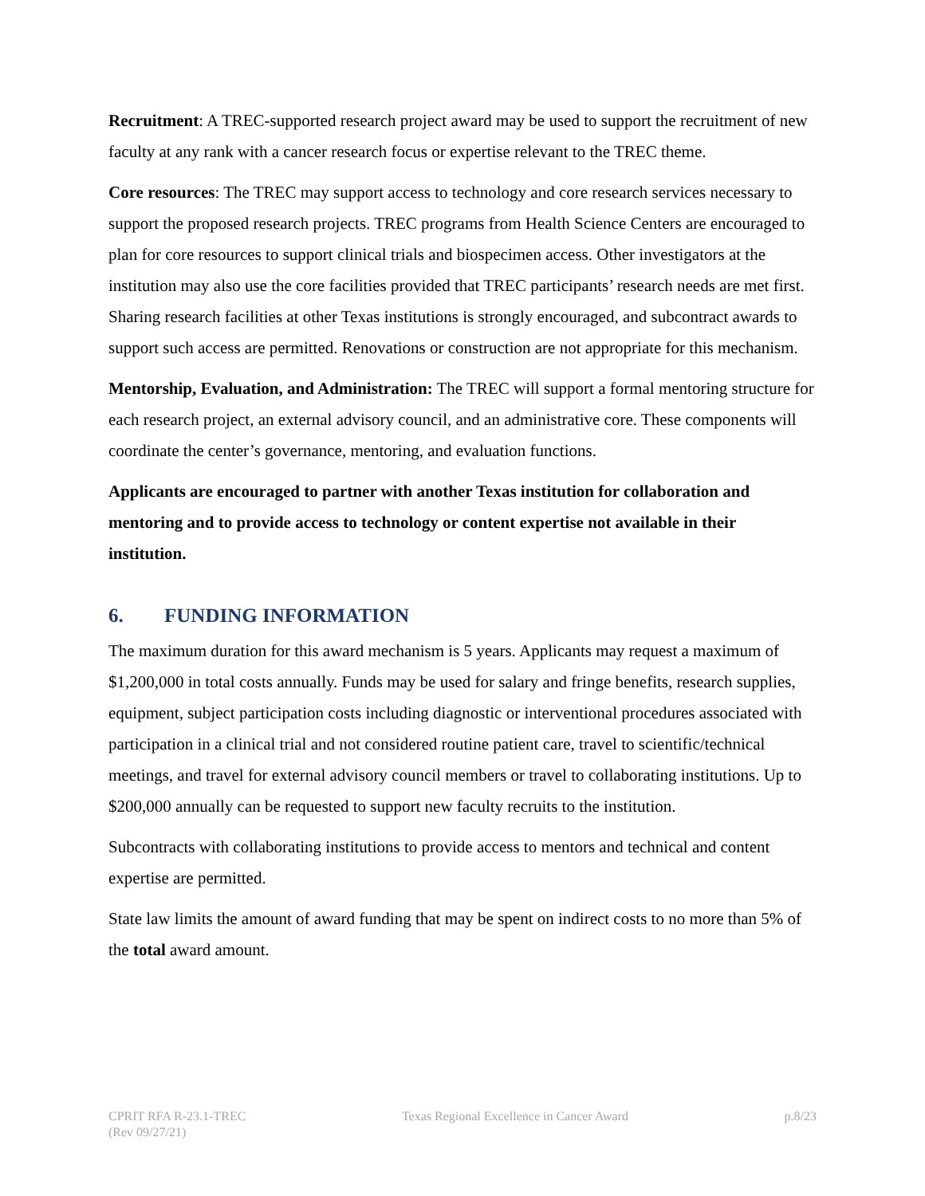Recruitment: A TREC-supported research project award may be used to support the recruitment of new faculty at any rank with a cancer research focus or expertise relevant to the TREC theme.
Core resources: The TREC may support access to technology and core research services necessary to support the proposed research projects. TREC programs from Health Science Centers are encouraged to plan for core resources to support clinical trials and biospecimen access. Other investigators at the institution may also use the core facilities provided that TREC participants’ research needs are met first. Sharing research facilities at other Texas institutions is strongly encouraged, and subcontract awards to support such access are permitted. Renovations or construction are not appropriate for this mechanism.
Mentorship, Evaluation, and Administration: The TREC will support a formal mentoring structure for each research project, an external advisory council, and an administrative core. These components will coordinate the center’s governance, mentoring, and evaluation functions.
Applicants are encouraged to partner with another Texas institution for collaboration and mentoring and to provide access to technology or content expertise not available in their institution.
6. FUNDING INFORMATION
The maximum duration for this award mechanism is 5 years. Applicants may request a maximum of $1,200,000 in total costs annually. Funds may be used for salary and fringe benefits, research supplies, equipment, subject participation costs including diagnostic or interventional procedures associated with participation in a clinical trial and not considered routine patient care, travel to scientific/technical meetings, and travel for external advisory council members or travel to collaborating institutions. Up to $200,000 annually can be requested to support new faculty recruits to the institution.
Subcontracts with collaborating institutions to provide access to mentors and technical and content expertise are permitted.
State law limits the amount of award funding that may be spent on indirect costs to no more than 5% of the total award amount.
CPRIT RFA R-23.1-TREC
(Rev 09/27/21)
Texas Regional Excellence in Cancer Award
p.8/23